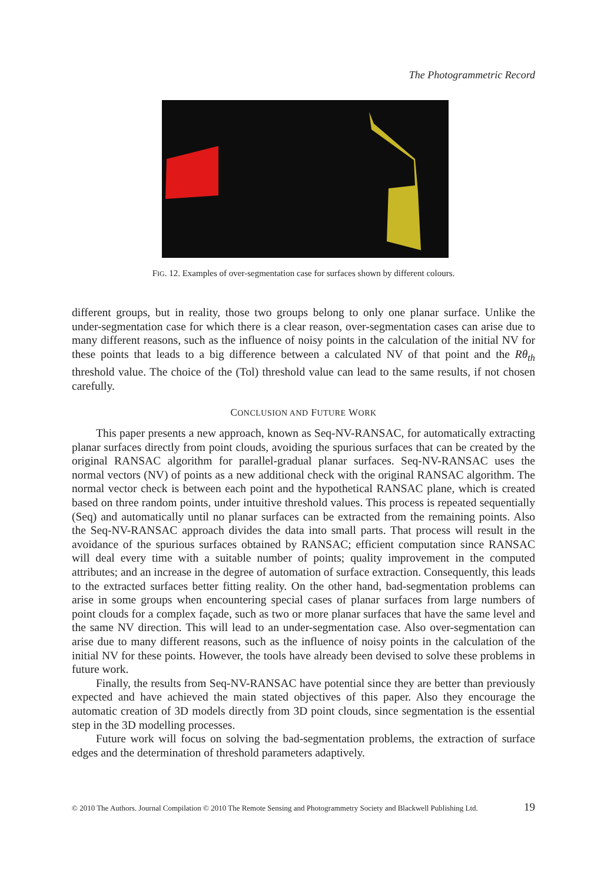The Photogrammetric Record
FIG. 12. Examples of over-segmentation case for surfaces shown by different colours.
different groups, but in reality, those two groups belong to only one planar surface. Unlike the under-segmentation case for which there is a clear reason, over-segmentation cases can arise due to many different reasons, such as the influence of noisy points in the calculation of the initial NV for these points that leads to a big difference between a calculated NV of that point and the Rθ<sub>th</sub> threshold value. The choice of the (Tol) threshold value can lead to the same results, if not chosen carefully.
CONCLUSION AND FUTURE WORK
This paper presents a new approach, known as Seq-NV-RANSAC, for automatically extracting planar surfaces directly from point clouds, avoiding the spurious surfaces that can be created by the original RANSAC algorithm for parallel-gradual planar surfaces. Seq-NV-RANSAC uses the normal vectors (NV) of points as a new additional check with the original RANSAC algorithm. The normal vector check is between each point and the hypothetical RANSAC plane, which is created based on three random points, under intuitive threshold values. This process is repeated sequentially (Seq) and automatically until no planar surfaces can be extracted from the remaining points. Also the Seq-NV-RANSAC approach divides the data into small parts. That process will result in the avoidance of the spurious surfaces obtained by RANSAC; efficient computation since RANSAC will deal every time with a suitable number of points; quality improvement in the computed attributes; and an increase in the degree of automation of surface extraction. Consequently, this leads to the extracted surfaces better fitting reality. On the other hand, bad-segmentation problems can arise in some groups when encountering special cases of planar surfaces from large numbers of point clouds for a complex façade, such as two or more planar surfaces that have the same level and the same NV direction. This will lead to an under-segmentation case. Also over-segmentation can arise due to many different reasons, such as the influence of noisy points in the calculation of the initial NV for these points. However, the tools have already been devised to solve these problems in future work.
Finally, the results from Seq-NV-RANSAC have potential since they are better than previously expected and have achieved the main stated objectives of this paper. Also they encourage the automatic creation of 3D models directly from 3D point clouds, since segmentation is the essential step in the 3D modelling processes.
Future work will focus on solving the bad-segmentation problems, the extraction of surface edges and the determination of threshold parameters adaptively.
© 2010 The Authors. Journal Compilation © 2010 The Remote Sensing and Photogrammetry Society and Blackwell Publishing Ltd. 19